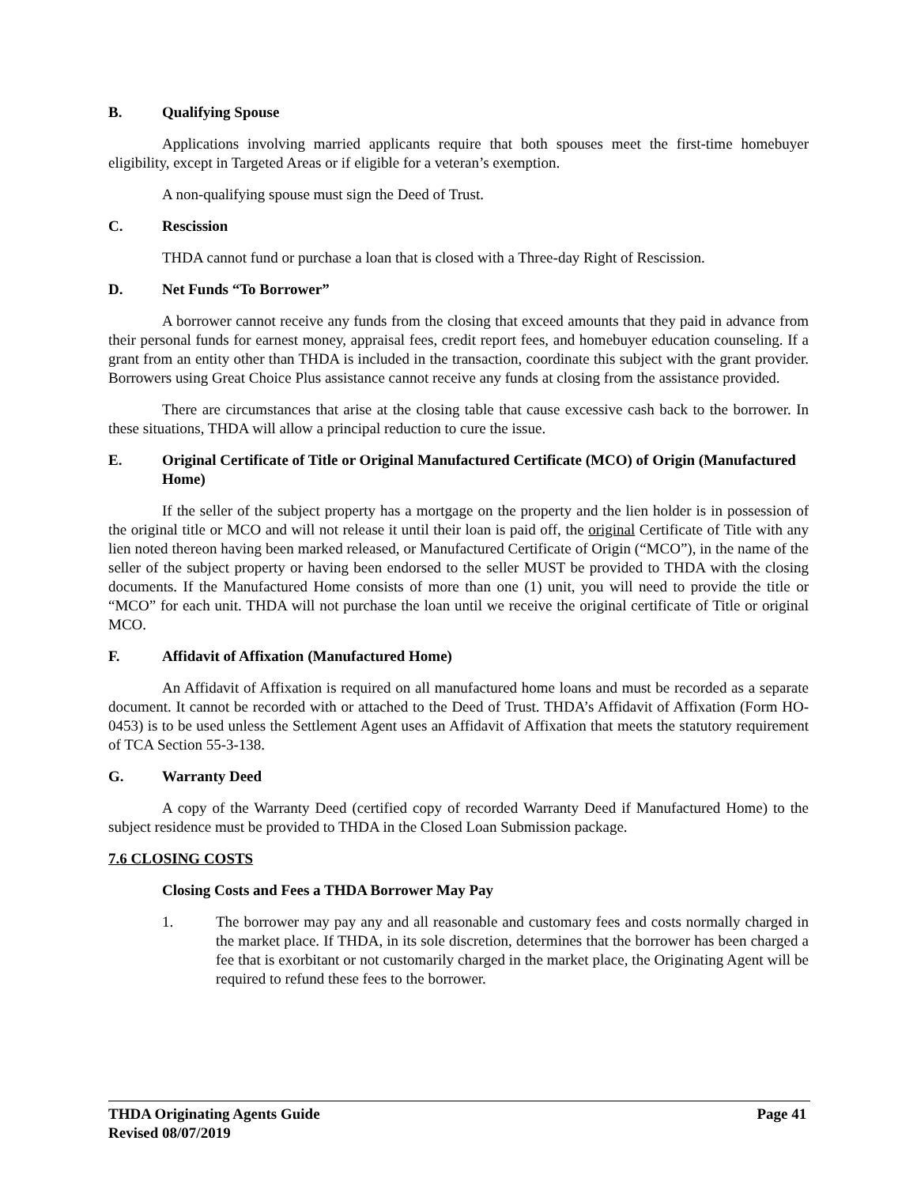B. Qualifying Spouse
Applications involving married applicants require that both spouses meet the first-time homebuyer eligibility, except in Targeted Areas or if eligible for a veteran’s exemption.
A non-qualifying spouse must sign the Deed of Trust.
C. Rescission
THDA cannot fund or purchase a loan that is closed with a Three-day Right of Rescission.
D. Net Funds “To Borrower”
A borrower cannot receive any funds from the closing that exceed amounts that they paid in advance from their personal funds for earnest money, appraisal fees, credit report fees, and homebuyer education counseling. If a grant from an entity other than THDA is included in the transaction, coordinate this subject with the grant provider. Borrowers using Great Choice Plus assistance cannot receive any funds at closing from the assistance provided.
There are circumstances that arise at the closing table that cause excessive cash back to the borrower. In these situations, THDA will allow a principal reduction to cure the issue.
E. Original Certificate of Title or Original Manufactured Certificate (MCO) of Origin (Manufactured Home)
If the seller of the subject property has a mortgage on the property and the lien holder is in possession of the original title or MCO and will not release it until their loan is paid off, the original Certificate of Title with any lien noted thereon having been marked released, or Manufactured Certificate of Origin (“MCO”), in the name of the seller of the subject property or having been endorsed to the seller MUST be provided to THDA with the closing documents. If the Manufactured Home consists of more than one (1) unit, you will need to provide the title or “MCO” for each unit. THDA will not purchase the loan until we receive the original certificate of Title or original MCO.
F. Affidavit of Affixation (Manufactured Home)
An Affidavit of Affixation is required on all manufactured home loans and must be recorded as a separate document. It cannot be recorded with or attached to the Deed of Trust. THDA’s Affidavit of Affixation (Form HO-0453) is to be used unless the Settlement Agent uses an Affidavit of Affixation that meets the statutory requirement of TCA Section 55-3-138.
G. Warranty Deed
A copy of the Warranty Deed (certified copy of recorded Warranty Deed if Manufactured Home) to the subject residence must be provided to THDA in the Closed Loan Submission package.
7.6 CLOSING COSTS
Closing Costs and Fees a THDA Borrower May Pay
1. The borrower may pay any and all reasonable and customary fees and costs normally charged in the market place. If THDA, in its sole discretion, determines that the borrower has been charged a fee that is exorbitant or not customarily charged in the market place, the Originating Agent will be required to refund these fees to the borrower.
THDA Originating Agents Guide
Revised 08/07/2019 Page 41